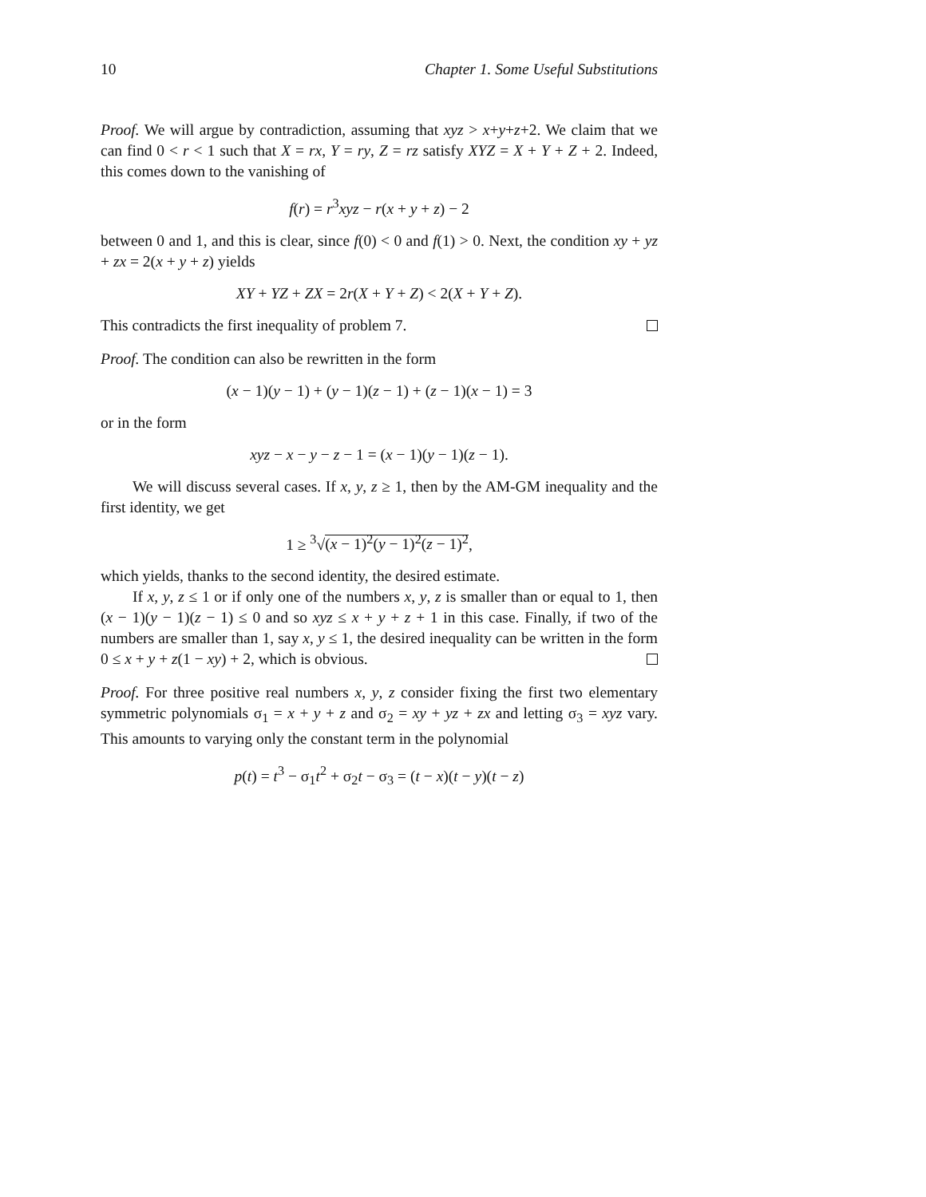10 Chapter 1. Some Useful Substitutions
Proof. We will argue by contradiction, assuming that xyz > x+y+z+2. We claim that we can find 0 < r < 1 such that X = rx, Y = ry, Z = rz satisfy XYZ = X + Y + Z + 2. Indeed, this comes down to the vanishing of
f(r) = r<sup>3</sup>xyz − r(x + y + z) − 2
between 0 and 1, and this is clear, since f(0) < 0 and f(1) > 0. Next, the condition xy + yz + zx = 2(x + y + z) yields
XY + YZ + ZX = 2r(X + Y + Z) < 2(X + Y + Z).
This contradicts the first inequality of problem 7.
Proof. The condition can also be rewritten in the form
(x − 1)(y − 1) + (y − 1)(z − 1) + (z − 1)(x − 1) = 3
or in the form
xyz − x − y − z − 1 = (x − 1)(y − 1)(z − 1).
We will discuss several cases. If x, y, z ≥ 1, then by the AM-GM inequality and the first identity, we get
1 ≥ <sup>3</sup>√(x − 1)<sup>2</sup>(y − 1)<sup>2</sup>(z − 1)<sup>2</sup>,
which yields, thanks to the second identity, the desired estimate.
If x, y, z ≤ 1 or if only one of the numbers x, y, z is smaller than or equal to 1, then (x − 1)(y − 1)(z − 1) ≤ 0 and so xyz ≤ x + y + z + 1 in this case. Finally, if two of the numbers are smaller than 1, say x, y ≤ 1, the desired inequality can be written in the form 0 ≤ x + y + z(1 − xy) + 2, which is obvious.
Proof. For three positive real numbers x, y, z consider fixing the first two elementary symmetric polynomials σ<sub>1</sub> = x + y + z and σ<sub>2</sub> = xy + yz + zx and letting σ<sub>3</sub> = xyz vary. This amounts to varying only the constant term in the polynomial
p(t) = t<sup>3</sup> − σ<sub>1</sub>t<sup>2</sup> + σ<sub>2</sub>t − σ<sub>3</sub> = (t − x)(t − y)(t − z)